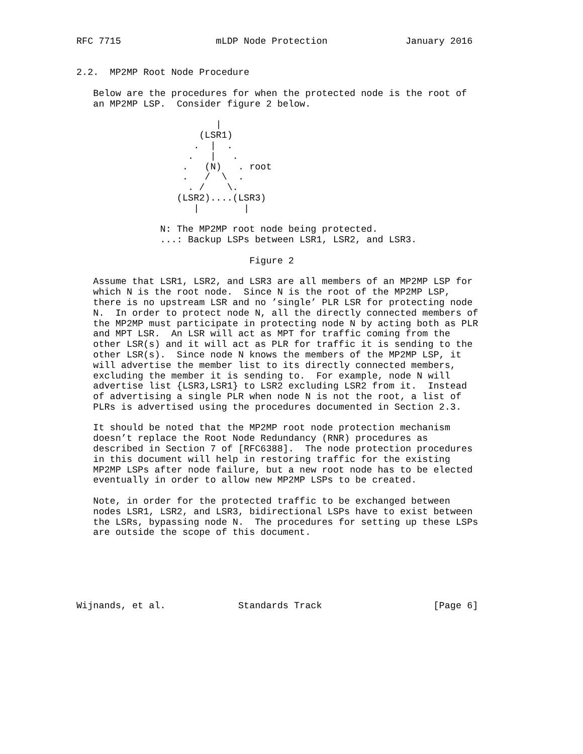RFC 7715                 mLDP Node Protection              January 2016


2.2.  MP2MP Root Node Procedure

   Below are the procedures for when the protected node is the root of
   an MP2MP LSP.  Consider figure 2 below.

                         |
                      (LSR1)
                     .  |  .
                    .   |   .
                   .   (N)   . root
                   .   /  \  .
                    . /    \.
                  (LSR2)....(LSR3)
                     |        |

               N: The MP2MP root node being protected.
               ...: Backup LSPs between LSR1, LSR2, and LSR3.

                               Figure 2

   Assume that LSR1, LSR2, and LSR3 are all members of an MP2MP LSP for
   which N is the root node.  Since N is the root of the MP2MP LSP,
   there is no upstream LSR and no ’single’ PLR LSR for protecting node
   N.  In order to protect node N, all the directly connected members of
   the MP2MP must participate in protecting node N by acting both as PLR
   and MPT LSR.  An LSR will act as MPT for traffic coming from the
   other LSR(s) and it will act as PLR for traffic it is sending to the
   other LSR(s).  Since node N knows the members of the MP2MP LSP, it
   will advertise the member list to its directly connected members,
   excluding the member it is sending to.  For example, node N will
   advertise list {LSR3,LSR1} to LSR2 excluding LSR2 from it.  Instead
   of advertising a single PLR when node N is not the root, a list of
   PLRs is advertised using the procedures documented in Section 2.3.

   It should be noted that the MP2MP root node protection mechanism
   doesn’t replace the Root Node Redundancy (RNR) procedures as
   described in Section 7 of [RFC6388].  The node protection procedures
   in this document will help in restoring traffic for the existing
   MP2MP LSPs after node failure, but a new root node has to be elected
   eventually in order to allow new MP2MP LSPs to be created.

   Note, in order for the protected traffic to be exchanged between
   nodes LSR1, LSR2, and LSR3, bidirectional LSPs have to exist between
   the LSRs, bypassing node N.  The procedures for setting up these LSPs
   are outside the scope of this document.






Wijnands, et al.             Standards Track                    [Page 6]